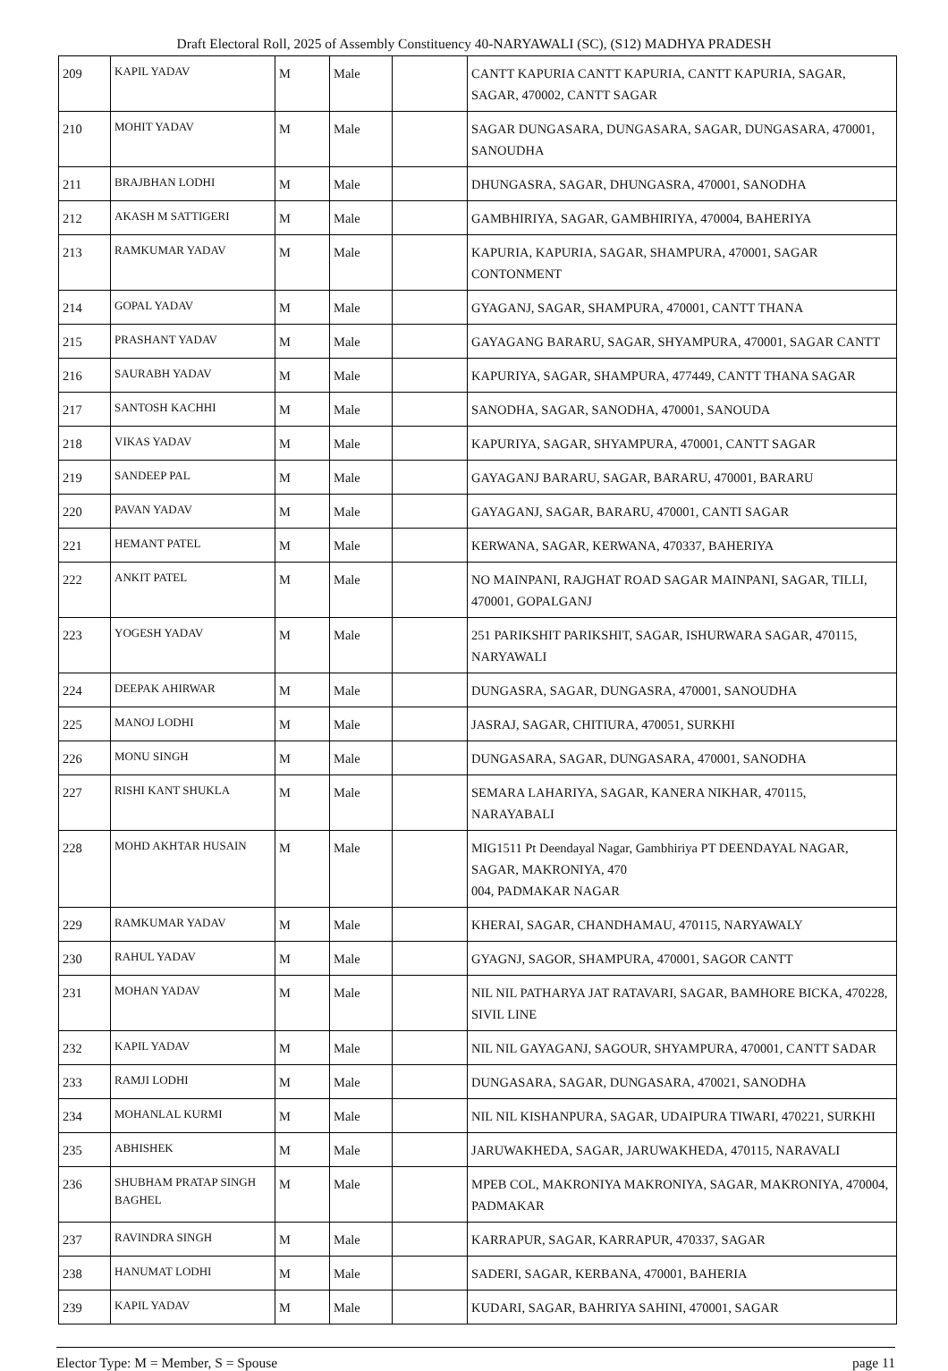Draft Electoral Roll, 2025 of Assembly Constituency 40-NARYAWALI (SC), (S12) MADHYA PRADESH
| 209 | KAPIL YADAV | M | Male | | CANTT KAPURIA CANTT KAPURIA, CANTT KAPURIA, SAGAR, SAGAR, 470002, CANTT SAGAR |
| 210 | MOHIT YADAV | M | Male | | SAGAR DUNGASARA, DUNGASARA, SAGAR, DUNGASARA, 470001, SANOUDHA |
| 211 | BRAJBHAN LODHI | M | Male | | DHUNGASRA, SAGAR, DHUNGASRA, 470001, SANODHA |
| 212 | AKASH M SATTIGERI | M | Male | | GAMBHIRIYA, SAGAR, GAMBHIRIYA, 470004, BAHERIYA |
| 213 | RAMKUMAR YADAV | M | Male | | KAPURIA, KAPURIA, SAGAR, SHAMPURA, 470001, SAGAR CONTONMENT |
| 214 | GOPAL YADAV | M | Male | | GYAGANJ, SAGAR, SHAMPURA, 470001, CANTT THANA |
| 215 | PRASHANT YADAV | M | Male | | GAYAGANG BARARU, SAGAR, SHYAMPURA, 470001, SAGAR CANTT |
| 216 | SAURABH YADAV | M | Male | | KAPURIYA, SAGAR, SHAMPURA, 477449, CANTT THANA SAGAR |
| 217 | SANTOSH KACHHI | M | Male | | SANODHA, SAGAR, SANODHA, 470001, SANOUDA |
| 218 | VIKAS YADAV | M | Male | | KAPURIYA, SAGAR, SHYAMPURA, 470001, CANTT SAGAR |
| 219 | SANDEEP PAL | M | Male | | GAYAGANJ BARARU, SAGAR, BARARU, 470001, BARARU |
| 220 | PAVAN YADAV | M | Male | | GAYAGANJ, SAGAR, BARARU, 470001, CANTI SAGAR |
| 221 | HEMANT PATEL | M | Male | | KERWANA, SAGAR, KERWANA, 470337, BAHERIYA |
| 222 | ANKIT PATEL | M | Male | | NO MAINPANI, RAJGHAT ROAD SAGAR MAINPANI, SAGAR, TILLI, 470001, GOPALGANJ |
| 223 | YOGESH YADAV | M | Male | | 251 PARIKSHIT PARIKSHIT, SAGAR, ISHURWARA SAGAR, 470115, NARYAWALI |
| 224 | DEEPAK AHIRWAR | M | Male | | DUNGASRA, SAGAR, DUNGASRA, 470001, SANOUDHA |
| 225 | MANOJ LODHI | M | Male | | JASRAJ, SAGAR, CHITIURA, 470051, SURKHI |
| 226 | MONU SINGH | M | Male | | DUNGASARA, SAGAR, DUNGASARA, 470001, SANODHA |
| 227 | RISHI KANT SHUKLA | M | Male | | SEMARA LAHARIYA, SAGAR, KANERA NIKHAR, 470115, NARAYABALI |
| 228 | MOHD AKHTAR HUSAIN | M | Male | | MIG1511 Pt Deendayal Nagar, Gambhiriya PT DEENDAYAL NAGAR, SAGAR, MAKRONIYA, 470 004, PADMAKAR NAGAR |
| 229 | RAMKUMAR YADAV | M | Male | | KHERAI, SAGAR, CHANDHAMAU, 470115, NARYAWALY |
| 230 | RAHUL YADAV | M | Male | | GYAGNJ, SAGOR, SHAMPURA, 470001, SAGOR CANTT |
| 231 | MOHAN YADAV | M | Male | | NIL NIL PATHARYA JAT RATAVARI, SAGAR, BAMHORE BICKA, 470228, SIVIL LINE |
| 232 | KAPIL YADAV | M | Male | | NIL NIL GAYAGANJ, SAGOUR, SHYAMPURA, 470001, CANTT SADAR |
| 233 | RAMJI LODHI | M | Male | | DUNGASARA, SAGAR, DUNGASARA, 470021, SANODHA |
| 234 | MOHANLAL KURMI | M | Male | | NIL NIL KISHANPURA, SAGAR, UDAIPURA TIWARI, 470221, SURKHI |
| 235 | ABHISHEK | M | Male | | JARUWAKHEDA, SAGAR, JARUWAKHEDA, 470115, NARAVALI |
| 236 | SHUBHAM PRATAP SINGH BAGHEL | M | Male | | MPEB COL, MAKRONIYA MAKRONIYA, SAGAR, MAKRONIYA, 470004, PADMAKAR |
| 237 | RAVINDRA SINGH | M | Male | | KARRAPUR, SAGAR, KARRAPUR, 470337, SAGAR |
| 238 | HANUMAT LODHI | M | Male | | SADERI, SAGAR, KERBANA, 470001, BAHERIA |
| 239 | KAPIL YADAV | M | Male | | KUDARI, SAGAR, BAHRIYA SAHINI, 470001, SAGAR |
Elector Type: M = Member, S = Spouse page 11